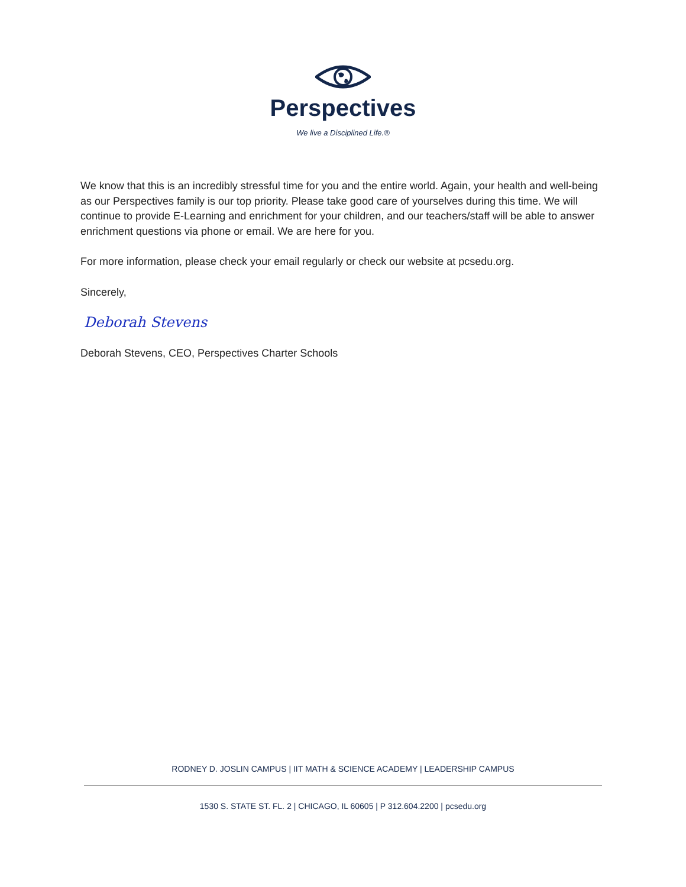Perspectives
We live a Disciplined Life.®
We know that this is an incredibly stressful time for you and the entire world. Again, your health and well-being as our Perspectives family is our top priority. Please take good care of yourselves during this time. We will continue to provide E-Learning and enrichment for your children, and our teachers/staff will be able to answer enrichment questions via phone or email. We are here for you.
For more information, please check your email regularly or check our website at pcsedu.org.
Sincerely,
Deborah Stevens
Deborah Stevens, CEO, Perspectives Charter Schools
RODNEY D. JOSLIN CAMPUS | IIT MATH & SCIENCE ACADEMY | LEADERSHIP CAMPUS
1530 S. STATE ST. FL. 2 | CHICAGO, IL 60605 | P 312.604.2200 | pcsedu.org